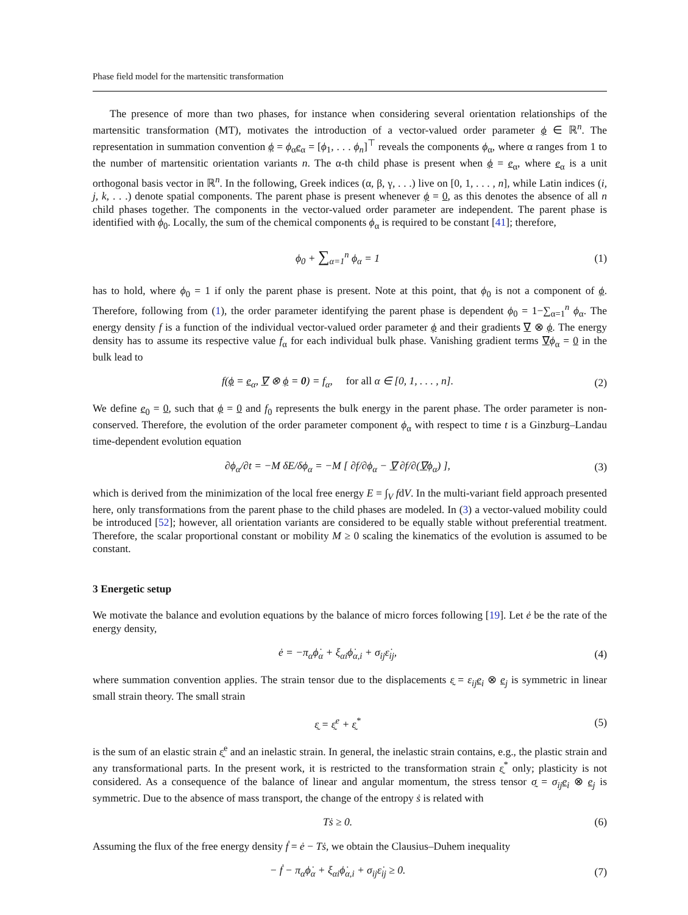Phase field model for the martensitic transformation
The presence of more than two phases, for instance when considering several orientation relationships of the martensitic transformation (MT), motivates the introduction of a vector-valued order parameter ϕ ∈ ℝ<sup>n</sup>. The representation in summation convention ϕ = ϕ<sub>α</sub>e<sub>α</sub> = [ϕ<sub>1</sub>, . . . ϕ<sub>n</sub>]<sup>⊤</sup> reveals the components ϕ<sub>α</sub>, where α ranges from 1 to the number of martensitic orientation variants n. The α-th child phase is present when ϕ = e<sub>α</sub>, where e<sub>α</sub> is a unit orthogonal basis vector in ℝ<sup>n</sup>. In the following, Greek indices (α, β, γ, . . .) live on [0, 1, . . . , n], while Latin indices (i, j, k, . . .) denote spatial components. The parent phase is present whenever ϕ = 0, as this denotes the absence of all n child phases together. The components in the vector-valued order parameter are independent. The parent phase is identified with ϕ<sub>0</sub>. Locally, the sum of the chemical components ϕ<sub>α</sub> is required to be constant [41]; therefore,
ϕ<sub>0</sub> + ∑<sub>α=1</sub><sup>n</sup> ϕ<sub>α</sub> = 1 (1)
has to hold, where ϕ<sub>0</sub> = 1 if only the parent phase is present. Note at this point, that ϕ<sub>0</sub> is not a component of ϕ. Therefore, following from (1), the order parameter identifying the parent phase is dependent ϕ<sub>0</sub> = 1−∑<sub>α=1</sub><sup>n</sup> ϕ<sub>α</sub>. The energy density f is a function of the individual vector-valued order parameter ϕ and their gradients ∇ ⊗ ϕ. The energy density has to assume its respective value f<sub>α</sub> for each individual bulk phase. Vanishing gradient terms ∇ϕ<sub>α</sub> = 0 in the bulk lead to
f(ϕ = e<sub>α</sub>, ∇ ⊗ ϕ = 0) = f<sub>α</sub>, for all α ∈ [0, 1, . . . , n].
(2)
We define e<sub>0</sub> = 0, such that ϕ = 0 and f<sub>0</sub> represents the bulk energy in the parent phase. The order parameter is non-conserved. Therefore, the evolution of the order parameter component ϕ<sub>α</sub> with respect to time t is a Ginzburg–Landau time-dependent evolution equation
∂ϕ<sub>α</sub>/∂t = −M δE/δϕ<sub>α</sub> = −M [ ∂f/∂ϕ<sub>α</sub> − ∇ ∂f/∂(∇ϕ<sub>α</sub>) ],
(3)
which is derived from the minimization of the local free energy E = ∫<sub>V</sub> fdV. In the multi-variant field approach presented here, only transformations from the parent phase to the child phases are modeled. In (3) a vector-valued mobility could be introduced [52]; however, all orientation variants are considered to be equally stable without preferential treatment. Therefore, the scalar proportional constant or mobility M ≥ 0 scaling the kinematics of the evolution is assumed to be constant.
3 Energetic setup
We motivate the balance and evolution equations by the balance of micro forces following [19]. Let ė be the rate of the energy density,
ė = −π<sub>α</sub>ϕ̇<sub>α</sub> + ξ<sub>αi</sub>ϕ̇<sub>α,i</sub> + σ<sub>ij</sub>ε̇<sub>ij</sub>,
(4)
where summation convention applies. The strain tensor due to the displacements ε̰ = ε<sub>ij</sub> e<sub>i</sub> ⊗ e<sub>j</sub> is symmetric in linear small strain theory. The small strain
ε̰ = ε̰<sup>e</sup> + ε̰<sup>*</sup> (5)
is the sum of an elastic strain ε̰<sup>e</sup> and an inelastic strain. In general, the inelastic strain contains, e.g., the plastic strain and any transformational parts. In the present work, it is restricted to the transformation strain ε̰<sup>*</sup> only; plasticity is not considered. As a consequence of the balance of linear and angular momentum, the stress tensor σ̰ = σ<sub>ij</sub> e<sub>i</sub> ⊗ e<sub>j</sub> is symmetric. Due to the absence of mass transport, the change of the entropy ṡ is related with
Tṡ ≥ 0. (6)
Assuming the flux of the free energy density ḟ = ė − Tṡ, we obtain the Clausius–Duhem inequality
− ḟ − π<sub>α</sub>ϕ̇<sub>α</sub> + ξ<sub>αi</sub>ϕ̇<sub>α,i</sub> + σ<sub>ij</sub>ε̇<sub>ij</sub> ≥ 0.
(7)